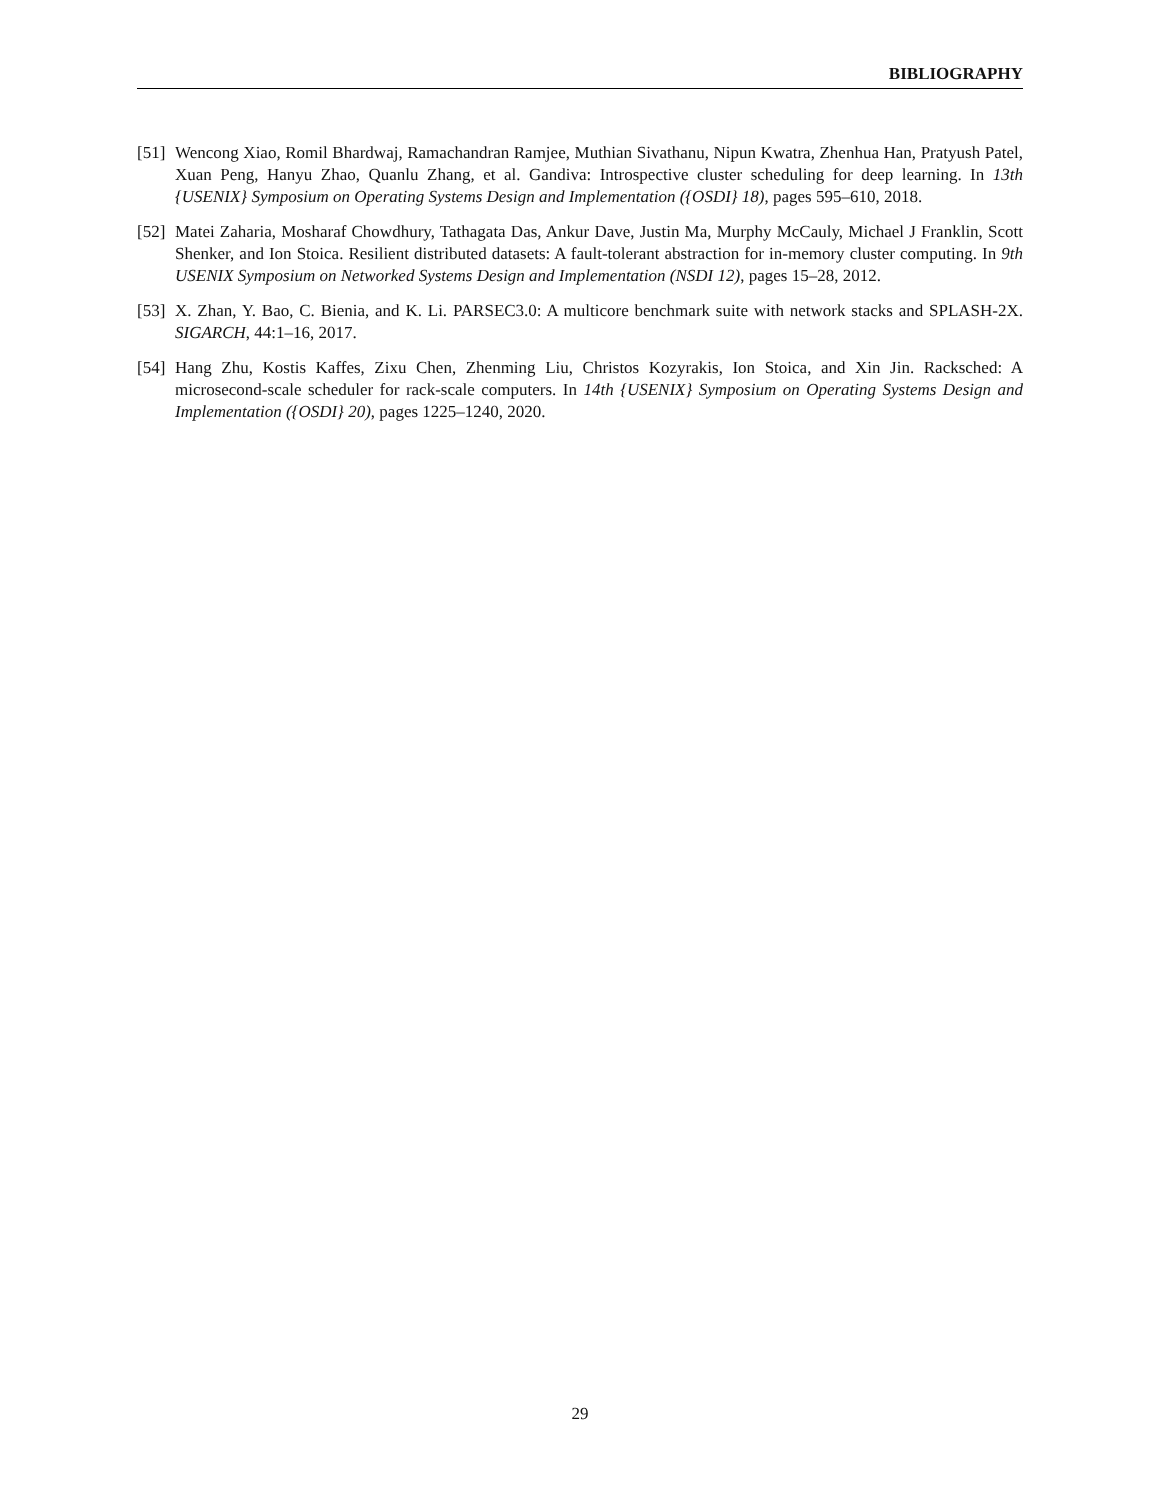BIBLIOGRAPHY
[51] Wencong Xiao, Romil Bhardwaj, Ramachandran Ramjee, Muthian Sivathanu, Nipun Kwatra, Zhenhua Han, Pratyush Patel, Xuan Peng, Hanyu Zhao, Quanlu Zhang, et al. Gandiva: Introspective cluster scheduling for deep learning. In 13th {USENIX} Symposium on Operating Systems Design and Implementation ({OSDI} 18), pages 595–610, 2018.
[52] Matei Zaharia, Mosharaf Chowdhury, Tathagata Das, Ankur Dave, Justin Ma, Murphy McCauly, Michael J Franklin, Scott Shenker, and Ion Stoica. Resilient distributed datasets: A fault-tolerant abstraction for in-memory cluster computing. In 9th USENIX Symposium on Networked Systems Design and Implementation (NSDI 12), pages 15–28, 2012.
[53] X. Zhan, Y. Bao, C. Bienia, and K. Li. PARSEC3.0: A multicore benchmark suite with network stacks and SPLASH-2X. SIGARCH, 44:1–16, 2017.
[54] Hang Zhu, Kostis Kaffes, Zixu Chen, Zhenming Liu, Christos Kozyrakis, Ion Stoica, and Xin Jin. Racksched: A microsecond-scale scheduler for rack-scale computers. In 14th {USENIX} Symposium on Operating Systems Design and Implementation ({OSDI} 20), pages 1225–1240, 2020.
29